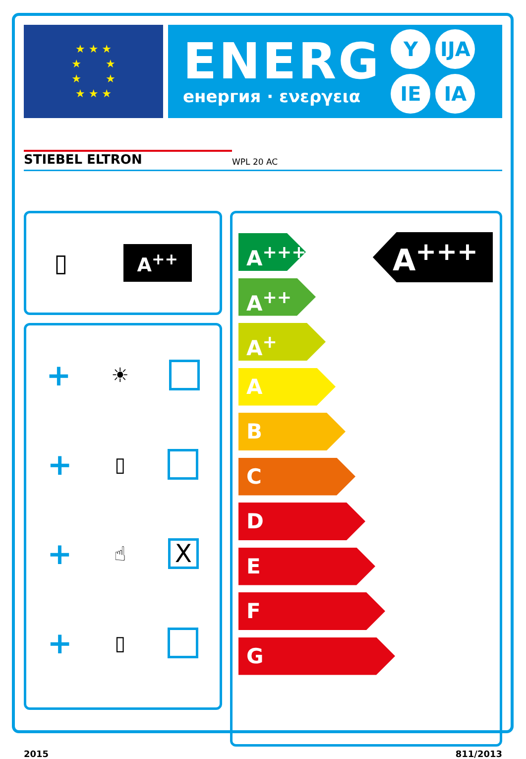★ ★ ★
★ ★
★ ★
★ ★ ★
ENERG
енергия · ενεργεια
Y IJA IE IA
STIEBEL ELTRON WPL 20 AC
▯ A<sup>++</sup>
+ ☀
+ ▯
+ ☝ X
+ ▯
A<sup>+++</sup>
A<sup>++</sup>
A<sup>+</sup>
A
B
C
D
E
F
G
A<sup>+++</sup>
2015 811/2013